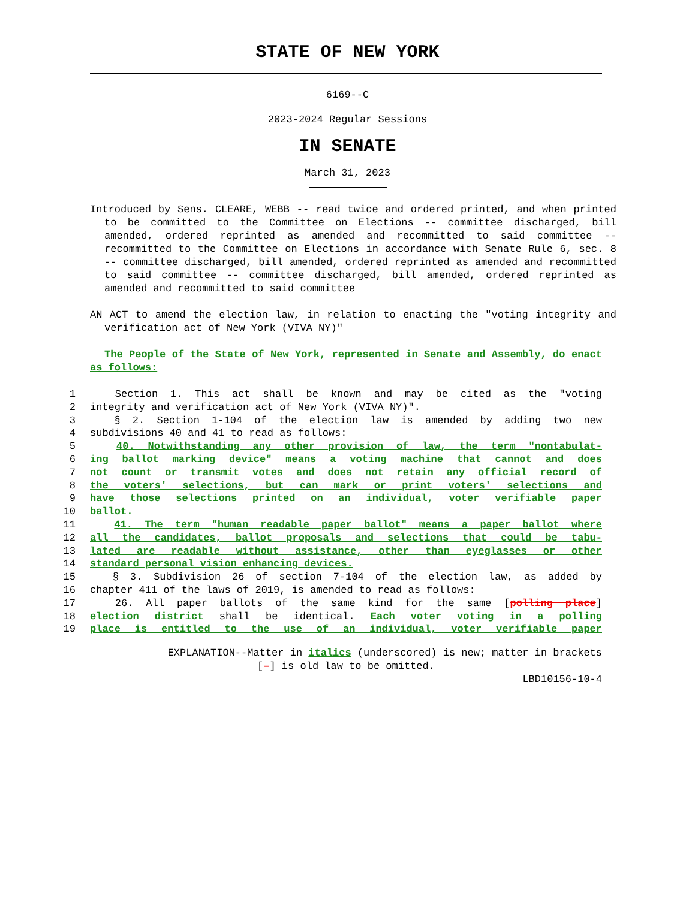STATE OF NEW YORK
6169--C
2023-2024 Regular Sessions
IN SENATE
March 31, 2023
Introduced by Sens. CLEARE, WEBB -- read twice and ordered printed, and when printed to be committed to the Committee on Elections -- committee discharged, bill amended, ordered reprinted as amended and recommitted to said committee -- recommitted to the Committee on Elections in accordance with Senate Rule 6, sec. 8 -- committee discharged, bill amended, ordered reprinted as amended and recommitted to said committee -- committee discharged, bill amended, ordered reprinted as amended and recommitted to said committee
AN ACT to amend the election law, in relation to enacting the "voting integrity and verification act of New York (VIVA NY)"
The People of the State of New York, represented in Senate and Assembly, do enact as follows:
1 Section 1. This act shall be known and may be cited as the "voting
2 integrity and verification act of New York (VIVA NY)".
3 § 2. Section 1-104 of the election law is amended by adding two new
4 subdivisions 40 and 41 to read as follows:
5 40. Notwithstanding any other provision of law, the term "nontabulat-
6 ing ballot marking device" means a voting machine that cannot and does
7 not count or transmit votes and does not retain any official record of
8 the voters' selections, but can mark or print voters' selections and
9 have those selections printed on an individual, voter verifiable paper
10 ballot.
11 41. The term "human readable paper ballot" means a paper ballot where
12 all the candidates, ballot proposals and selections that could be tabu-
13 lated are readable without assistance, other than eyeglasses or other
14 standard personal vision enhancing devices.
15 § 3. Subdivision 26 of section 7-104 of the election law, as added by
16 chapter 411 of the laws of 2019, is amended to read as follows:
17 26. All paper ballots of the same kind for the same [polling place]
18 election district shall be identical. Each voter voting in a polling
19 place is entitled to the use of an individual, voter verifiable paper
EXPLANATION--Matter in italics (underscored) is new; matter in brackets
[–] is old law to be omitted.
LBD10156-10-4